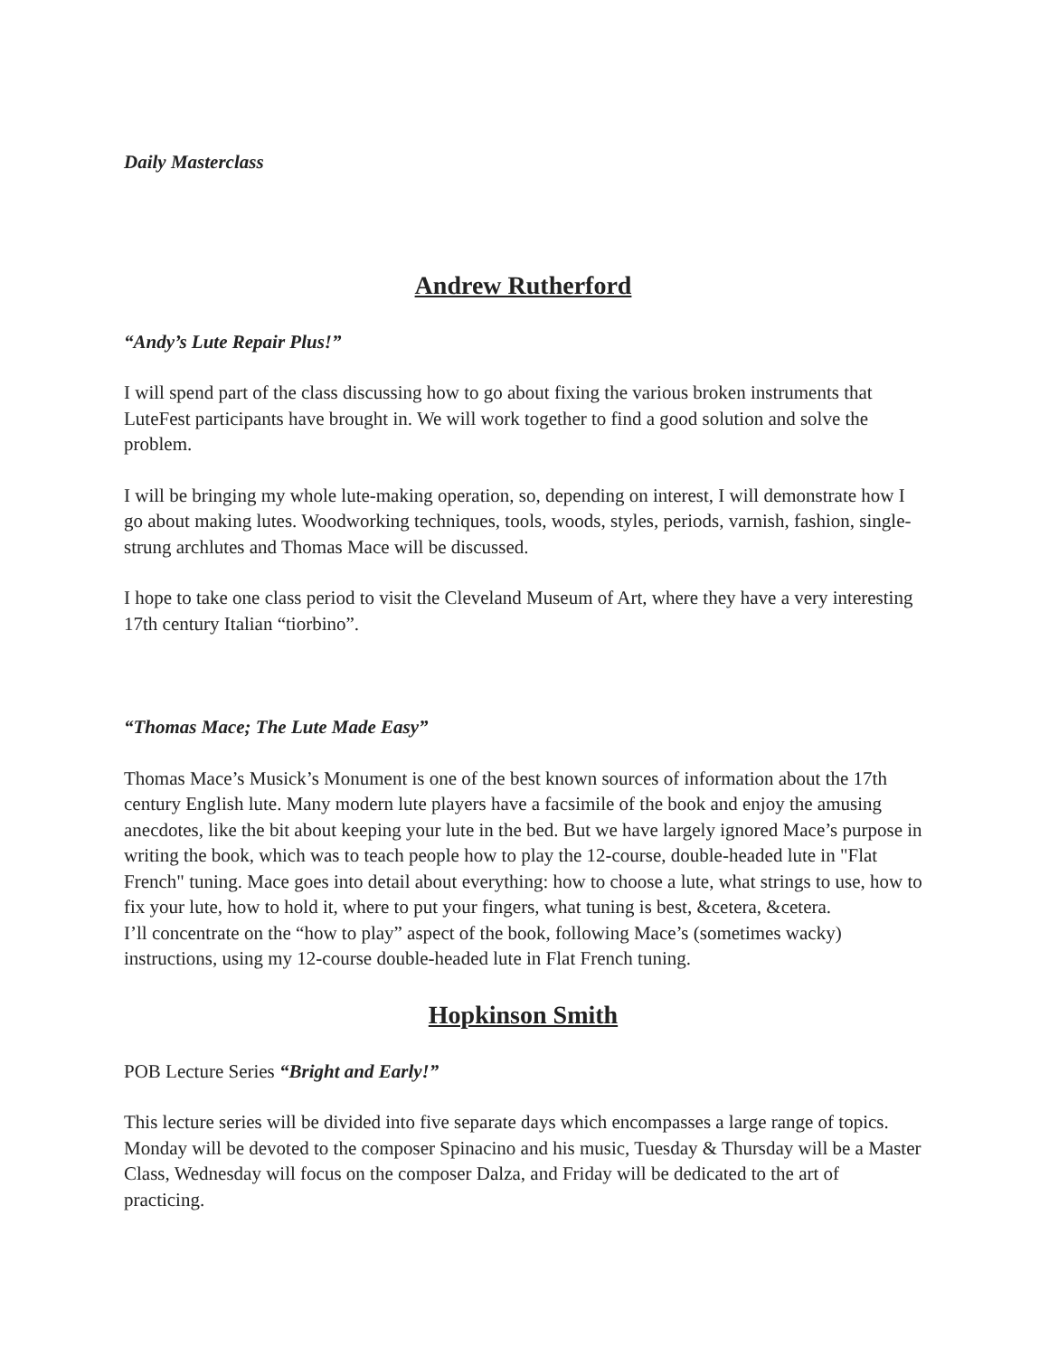Daily Masterclass
Andrew Rutherford
“Andy’s Lute Repair Plus!”
I will spend part of the class discussing how to go about fixing the various broken instruments that LuteFest participants have brought in. We will work together to find a good solution and solve the problem.
I will be bringing my whole lute-making operation, so, depending on interest, I will demonstrate how I go about making lutes. Woodworking techniques, tools, woods, styles, periods, varnish, fashion, single-strung archlutes and Thomas Mace will be discussed.
I hope to take one class period to visit the Cleveland Museum of Art, where they have a very interesting 17th century Italian “tiorbino”.
“Thomas Mace; The Lute Made Easy”
Thomas Mace’s Musick’s Monument is one of the best known sources of information about the 17th century English lute. Many modern lute players have a facsimile of the book and enjoy the amusing anecdotes, like the bit about keeping your lute in the bed. But we have largely ignored Mace’s purpose in writing the book, which was to teach people how to play the 12-course, double-headed lute in "Flat French" tuning. Mace goes into detail about everything: how to choose a lute, what strings to use, how to fix your lute, how to hold it, where to put your fingers, what tuning is best, &cetera, &cetera.
I’ll concentrate on the “how to play” aspect of the book, following Mace’s (sometimes wacky) instructions, using my 12-course double-headed lute in Flat French tuning.
Hopkinson Smith
POB Lecture Series “Bright and Early!”
This lecture series will be divided into five separate days which encompasses a large range of topics. Monday will be devoted to the composer Spinacino and his music, Tuesday & Thursday will be a Master Class, Wednesday will focus on the composer Dalza, and Friday will be dedicated to the art of practicing.